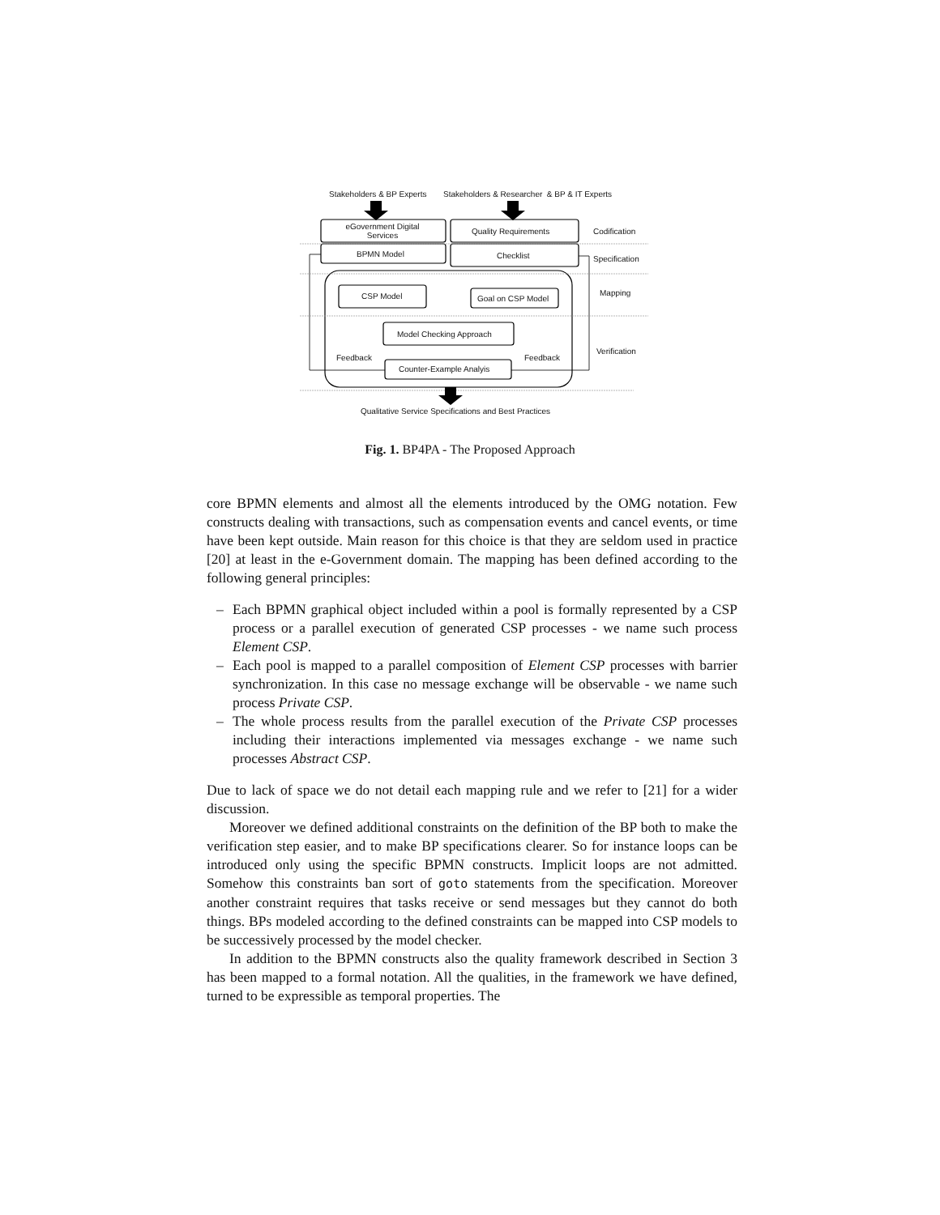Stakeholders & BP Experts Stakeholders & Researcher & BP & IT Experts
eGovernment Digital Services
Quality Requirements Codification
BPMN Model Checklist Specification
CSP Model Goal on CSP Model
Mapping
Model Checking Approach
Verification
Feedback Feedback
Counter-Example Analyis
Qualitative Service Specifications and Best Practices
Fig. 1. BP4PA - The Proposed Approach
core BPMN elements and almost all the elements introduced by the OMG notation. Few constructs dealing with transactions, such as compensation events and cancel events, or time have been kept outside. Main reason for this choice is that they are seldom used in practice [20] at least in the e-Government domain. The mapping has been defined according to the following general principles:
– Each BPMN graphical object included within a pool is formally represented by a CSP process or a parallel execution of generated CSP processes - we name such process Element CSP.
– Each pool is mapped to a parallel composition of Element CSP processes with barrier synchronization. In this case no message exchange will be observable - we name such process Private CSP.
– The whole process results from the parallel execution of the Private CSP processes including their interactions implemented via messages exchange - we name such processes Abstract CSP.
Due to lack of space we do not detail each mapping rule and we refer to [21] for a wider discussion.
Moreover we defined additional constraints on the definition of the BP both to make the verification step easier, and to make BP specifications clearer. So for instance loops can be introduced only using the specific BPMN constructs. Implicit loops are not admitted. Somehow this constraints ban sort of goto statements from the specification. Moreover another constraint requires that tasks receive or send messages but they cannot do both things. BPs modeled according to the defined constraints can be mapped into CSP models to be successively processed by the model checker.
In addition to the BPMN constructs also the quality framework described in Section 3 has been mapped to a formal notation. All the qualities, in the framework we have defined, turned to be expressible as temporal properties. The